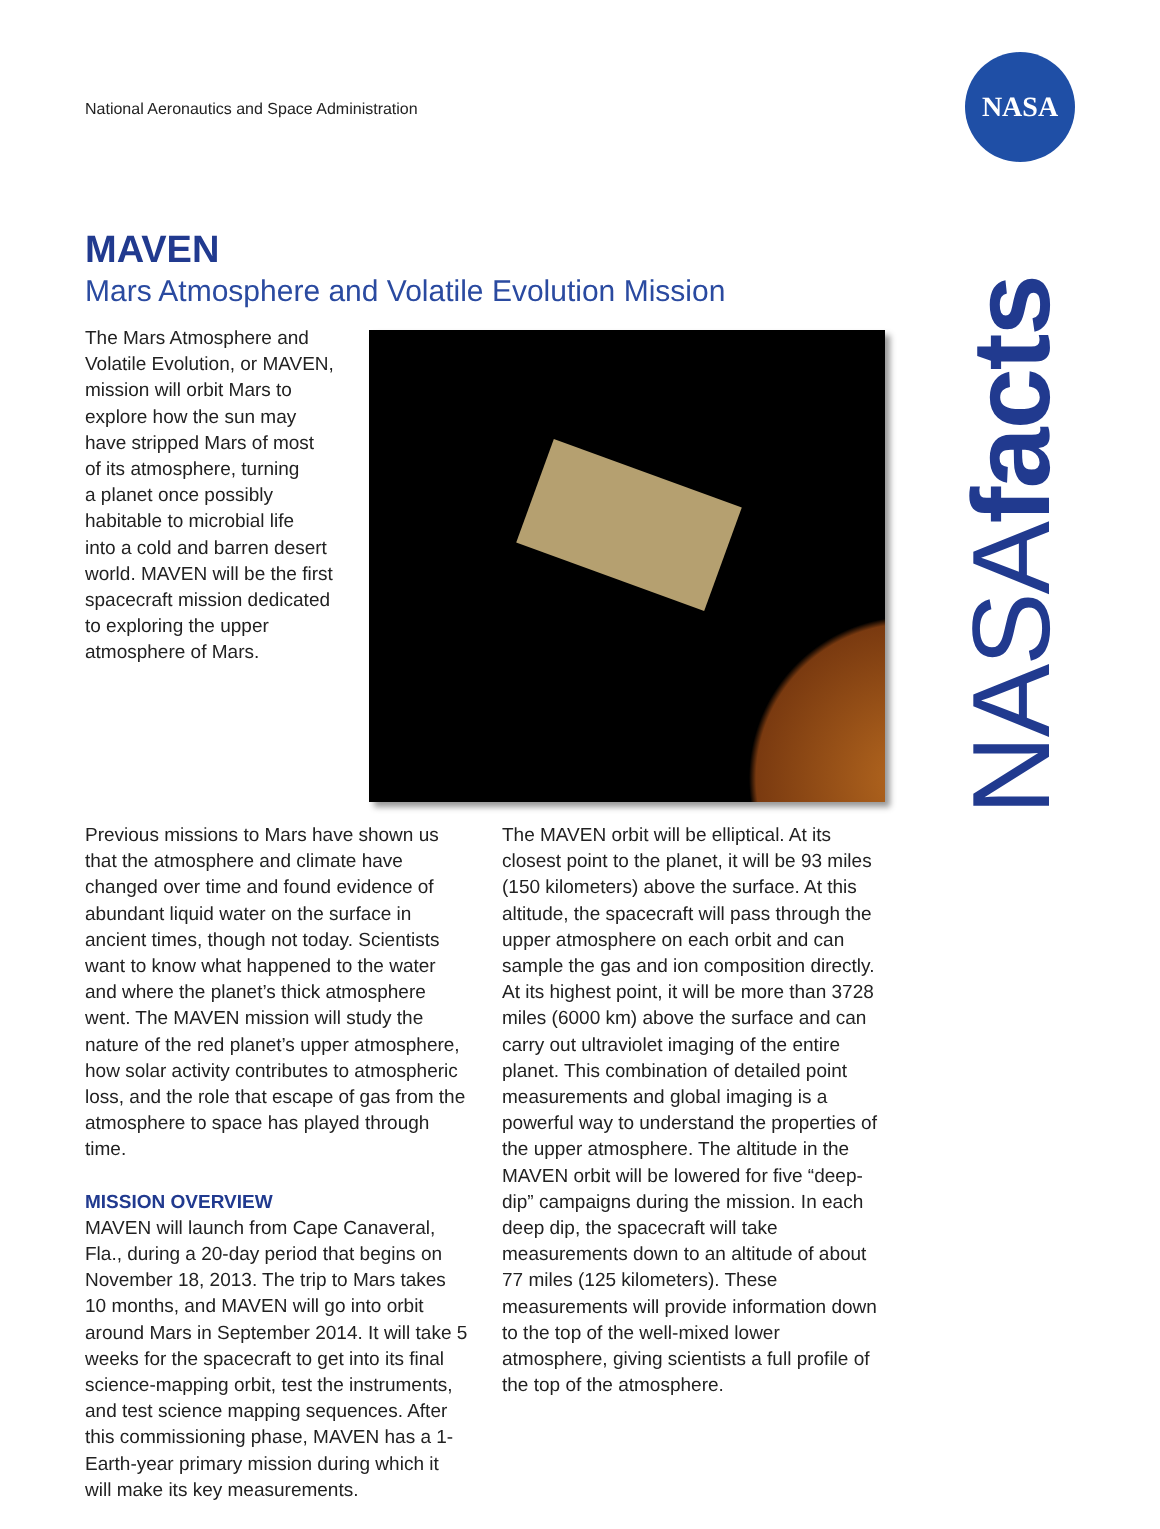National Aeronautics and Space Administration
NASA
NASAfacts
MAVEN
Mars Atmosphere and Volatile Evolution Mission
The Mars Atmosphere and
Volatile Evolution, or MAVEN,
mission will orbit Mars to
explore how the sun may
have stripped Mars of most
of its atmosphere, turning
a planet once possibly
habitable to microbial life
into a cold and barren desert
world. MAVEN will be the first
spacecraft mission dedicated
to exploring the upper
atmosphere of Mars.
Previous missions to Mars have shown us that the atmosphere and climate have changed over time and found evidence of abundant liquid water on the surface in ancient times, though not today. Scientists want to know what happened to the water and where the planet’s thick atmosphere went. The MAVEN mission will study the nature of the red planet’s upper atmosphere, how solar activity contributes to atmospheric loss, and the role that escape of gas from the atmosphere to space has played through time.
MISSION OVERVIEW
MAVEN will launch from Cape Canaveral, Fla., during a 20-day period that begins on November 18, 2013. The trip to Mars takes 10 months, and MAVEN will go into orbit around Mars in September 2014. It will take 5 weeks for the spacecraft to get into its final science-mapping orbit, test the instruments, and test science mapping sequences. After this commissioning phase, MAVEN has a 1-Earth-year primary mission during which it will make its key measurements.
The MAVEN orbit will be elliptical. At its closest point to the planet, it will be 93 miles (150 kilometers) above the surface. At this altitude, the spacecraft will pass through the upper atmosphere on each orbit and can sample the gas and ion composition directly. At its highest point, it will be more than 3728 miles (6000 km) above the surface and can carry out ultraviolet imaging of the entire planet. This combination of detailed point measurements and global imaging is a powerful way to understand the properties of the upper atmosphere. The altitude in the MAVEN orbit will be lowered for five “deep-dip” campaigns during the mission. In each deep dip, the spacecraft will take measurements down to an altitude of about 77 miles (125 kilometers). These measurements will provide information down to the top of the well-mixed lower atmosphere, giving scientists a full profile of the top of the atmosphere.